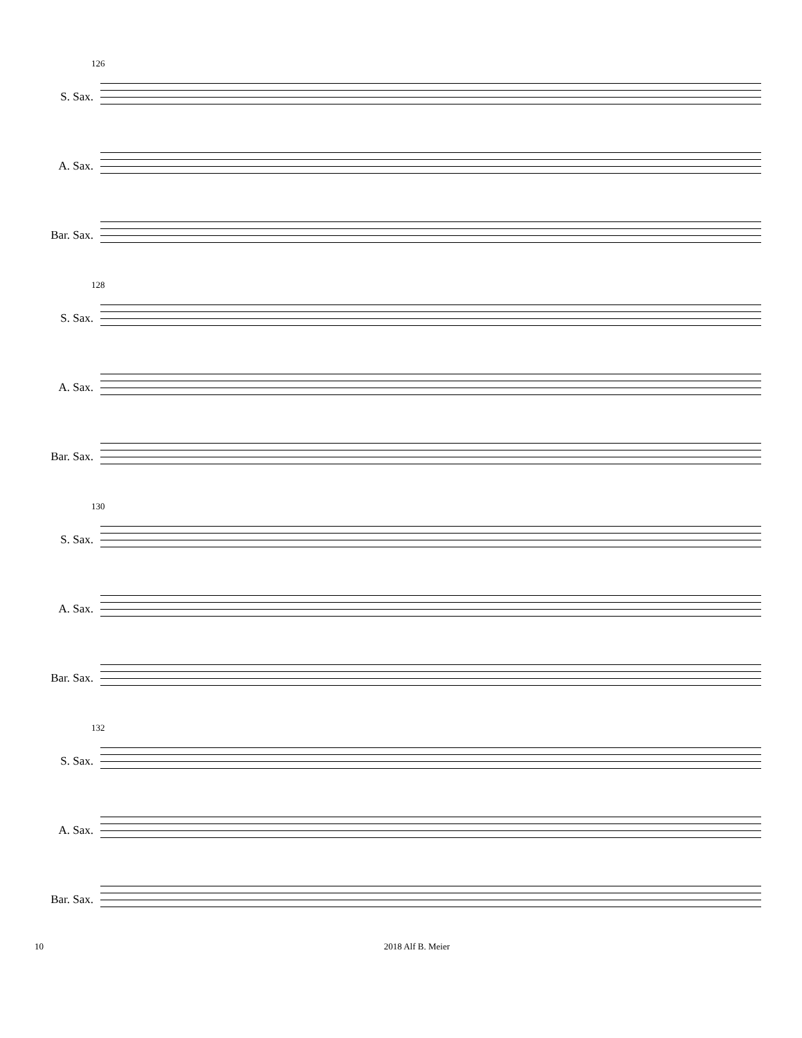126
S. Sax.
A. Sax.
Bar. Sax.
128
S. Sax.
A. Sax.
Bar. Sax.
130
S. Sax.
A. Sax.
Bar. Sax.
132
S. Sax.
A. Sax.
Bar. Sax.
10 2018 Alf B. Meier